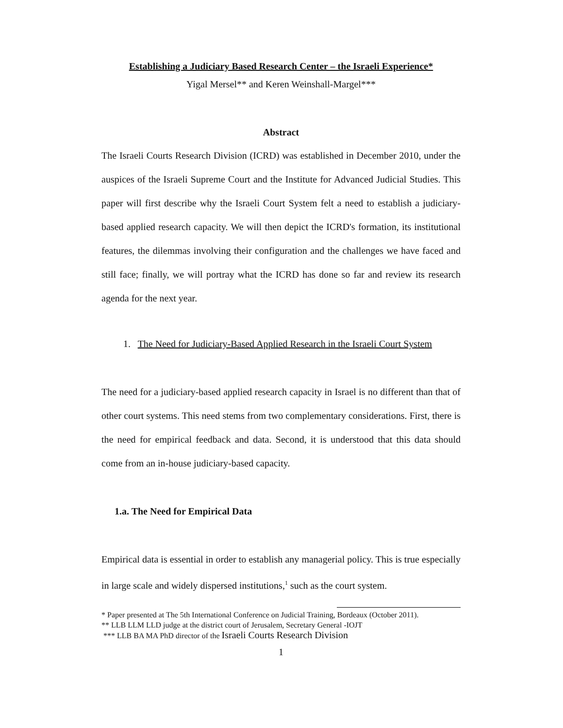Establishing a Judiciary Based Research Center – the Israeli Experience*
Yigal Mersel** and Keren Weinshall-Margel***
Abstract
The Israeli Courts Research Division (ICRD) was established in December 2010, under the auspices of the Israeli Supreme Court and the Institute for Advanced Judicial Studies. This paper will first describe why the Israeli Court System felt a need to establish a judiciary-based applied research capacity. We will then depict the ICRD's formation, its institutional features, the dilemmas involving their configuration and the challenges we have faced and still face; finally, we will portray what the ICRD has done so far and review its research agenda for the next year.
1. The Need for Judiciary-Based Applied Research in the Israeli Court System
The need for a judiciary-based applied research capacity in Israel is no different than that of other court systems. This need stems from two complementary considerations. First, there is the need for empirical feedback and data. Second, it is understood that this data should come from an in-house judiciary-based capacity.
1.a. The Need for Empirical Data
Empirical data is essential in order to establish any managerial policy. This is true especially in large scale and widely dispersed institutions,<sup>1</sup> such as the court system.
* Paper presented at The 5th International Conference on Judicial Training, Bordeaux (October 2011).
** LLB LLM LLD judge at the district court of Jerusalem, Secretary General -IOJT
*** LLB BA MA PhD director of the Israeli Courts Research Division
1